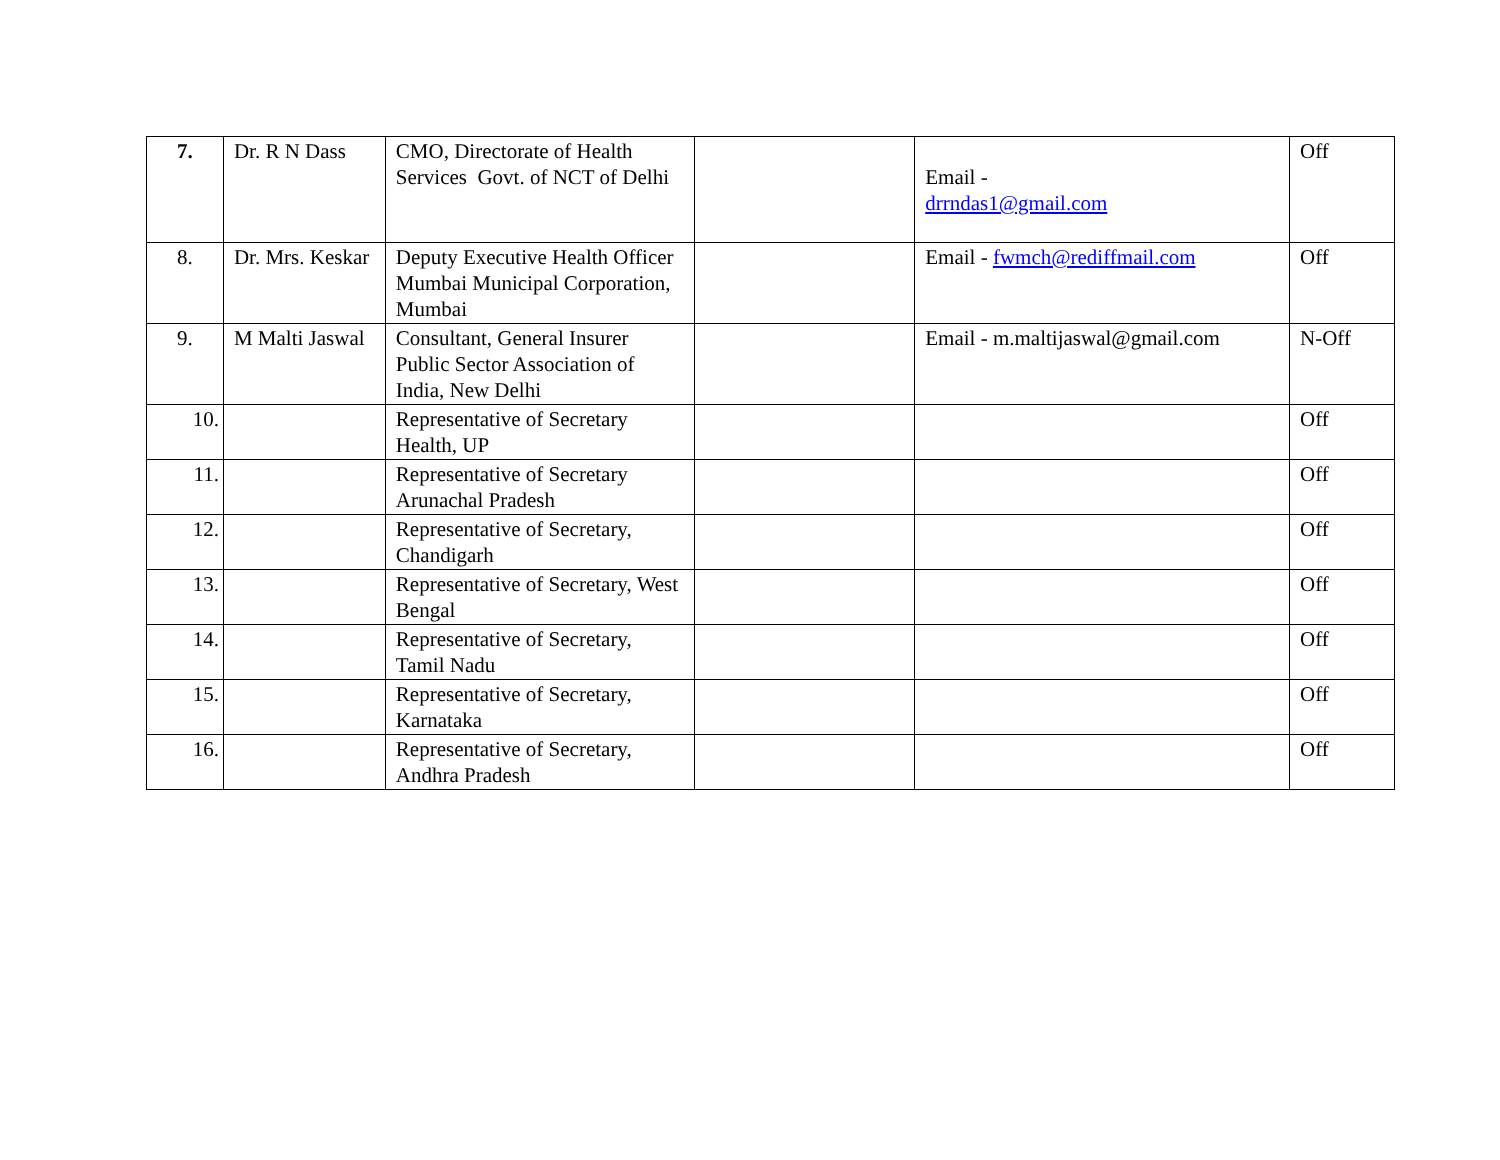| 7. | Dr. R N Dass | CMO, Directorate of Health Services Govt. of NCT of Delhi | | Email - drrndas1@gmail.com | Off |
| 8. | Dr. Mrs. Keskar | Deputy Executive Health Officer Mumbai Municipal Corporation, Mumbai | | Email - fwmch@rediffmail.com | Off |
| 9. | M Malti Jaswal | Consultant, General Insurer Public Sector Association of India, New Delhi | | Email - m.maltijaswal@gmail.com | N-Off |
| 10. | | Representative of Secretary Health, UP | | | Off |
| 11. | | Representative of Secretary Arunachal Pradesh | | | Off |
| 12. | | Representative of Secretary, Chandigarh | | | Off |
| 13. | | Representative of Secretary, West Bengal | | | Off |
| 14. | | Representative of Secretary, Tamil Nadu | | | Off |
| 15. | | Representative of Secretary, Karnataka | | | Off |
| 16. | | Representative of Secretary, Andhra Pradesh | | | Off |